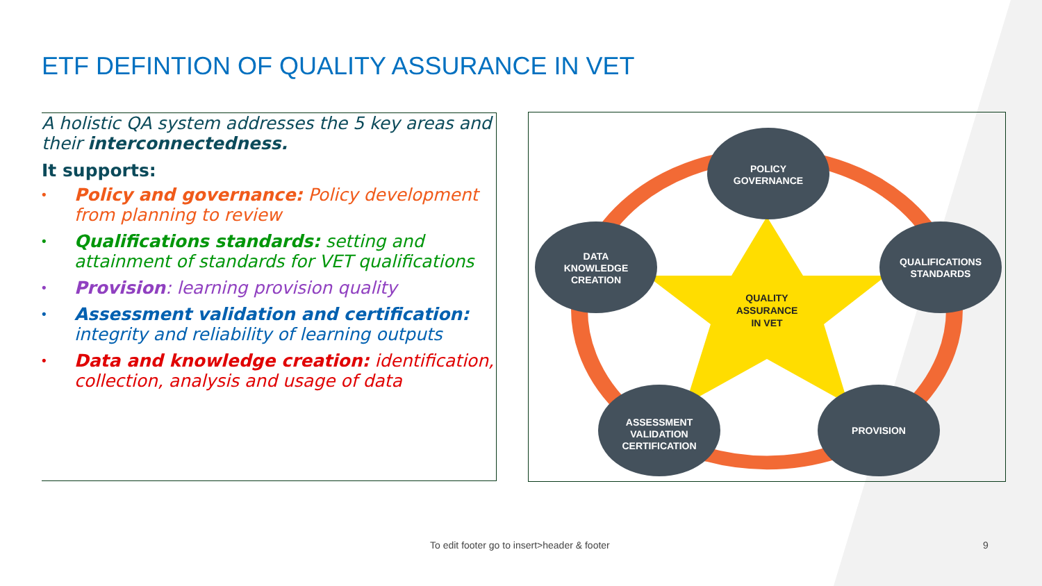ETF DEFINTION OF QUALITY ASSURANCE IN VET
A holistic QA system addresses the 5 key areas and their interconnectedness.
It supports:
• Policy and governance: Policy development from planning to review
• Qualifications standards: setting and attainment of standards for VET qualifications
• Provision: learning provision quality
• Assessment validation and certification: integrity and reliability of learning outputs
• Data and knowledge creation: identification, collection, analysis and usage of data
QUALITY
ASSURANCE
IN VET
POLICY
GOVERNANCE
DATA
KNOWLEDGE
CREATION
QUALIFICATIONS
STANDARDS
ASSESSMENT
VALIDATION
CERTIFICATION
PROVISION
To edit footer go to insert>header & footer
9